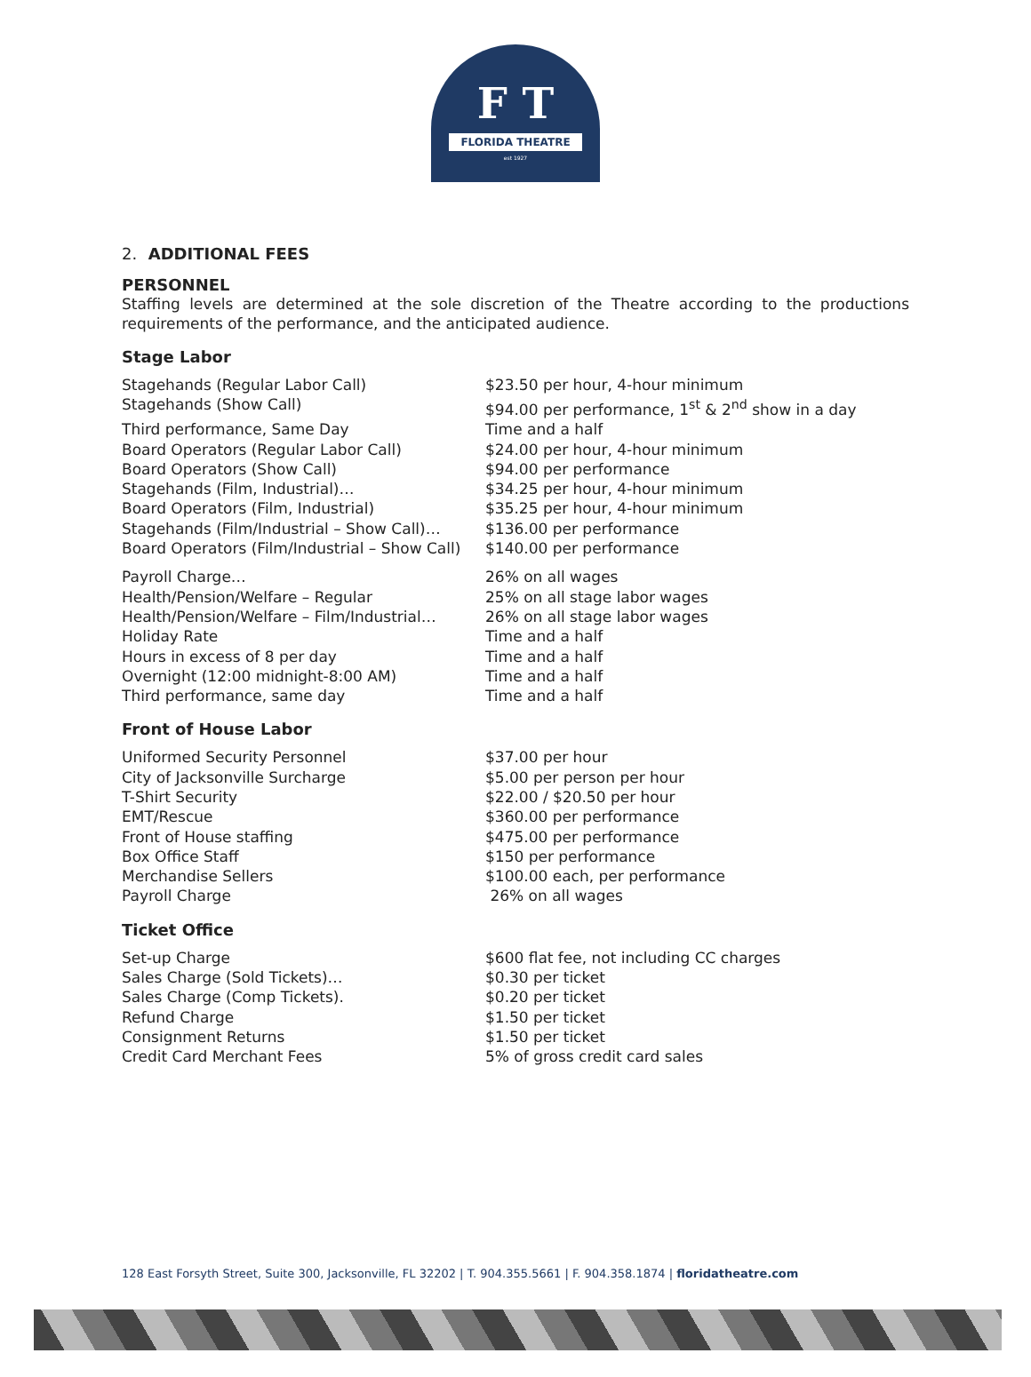F T
FLORIDA THEATRE
est 1927
2. ADDITIONAL FEES
PERSONNEL
Staffing levels are determined at the sole discretion of the Theatre according to the productions requirements of the performance, and the anticipated audience.
Stage Labor
| Stagehands (Regular Labor Call) | $23.50 per hour, 4-hour minimum |
| Stagehands (Show Call) | $94.00 per performance, 1<sup>st</sup> & 2<sup>nd</sup> show in a day |
| Third performance, Same Day | Time and a half |
| Board Operators (Regular Labor Call) | $24.00 per hour, 4-hour minimum |
| Board Operators (Show Call) | $94.00 per performance |
| Stagehands (Film, Industrial)… | $34.25 per hour, 4-hour minimum |
| Board Operators (Film, Industrial) | $35.25 per hour, 4-hour minimum |
| Stagehands (Film/Industrial – Show Call)… | $136.00 per performance |
| Board Operators (Film/Industrial – Show Call) | $140.00 per performance |
| Payroll Charge… | 26% on all wages |
| Health/Pension/Welfare – Regular | 25% on all stage labor wages |
| Health/Pension/Welfare – Film/Industrial… | 26% on all stage labor wages |
| Holiday Rate | Time and a half |
| Hours in excess of 8 per day | Time and a half |
| Overnight (12:00 midnight-8:00 AM) | Time and a half |
| Third performance, same day | Time and a half |
Front of House Labor
| Uniformed Security Personnel | $37.00 per hour |
| City of Jacksonville Surcharge | $5.00 per person per hour |
| T-Shirt Security | $22.00 / $20.50 per hour |
| EMT/Rescue | $360.00 per performance |
| Front of House staffing | $475.00 per performance |
| Box Office Staff | $150 per performance |
| Merchandise Sellers | $100.00 each, per performance |
| Payroll Charge | 26% on all wages |
Ticket Office
| Set-up Charge | $600 flat fee, not including CC charges |
| Sales Charge (Sold Tickets)… | $0.30 per ticket |
| Sales Charge (Comp Tickets). | $0.20 per ticket |
| Refund Charge | $1.50 per ticket |
| Consignment Returns | $1.50 per ticket |
| Credit Card Merchant Fees | 5% of gross credit card sales |
128 East Forsyth Street, Suite 300, Jacksonville, FL 32202 | T. 904.355.5661 | F. 904.358.1874 | floridatheatre.com